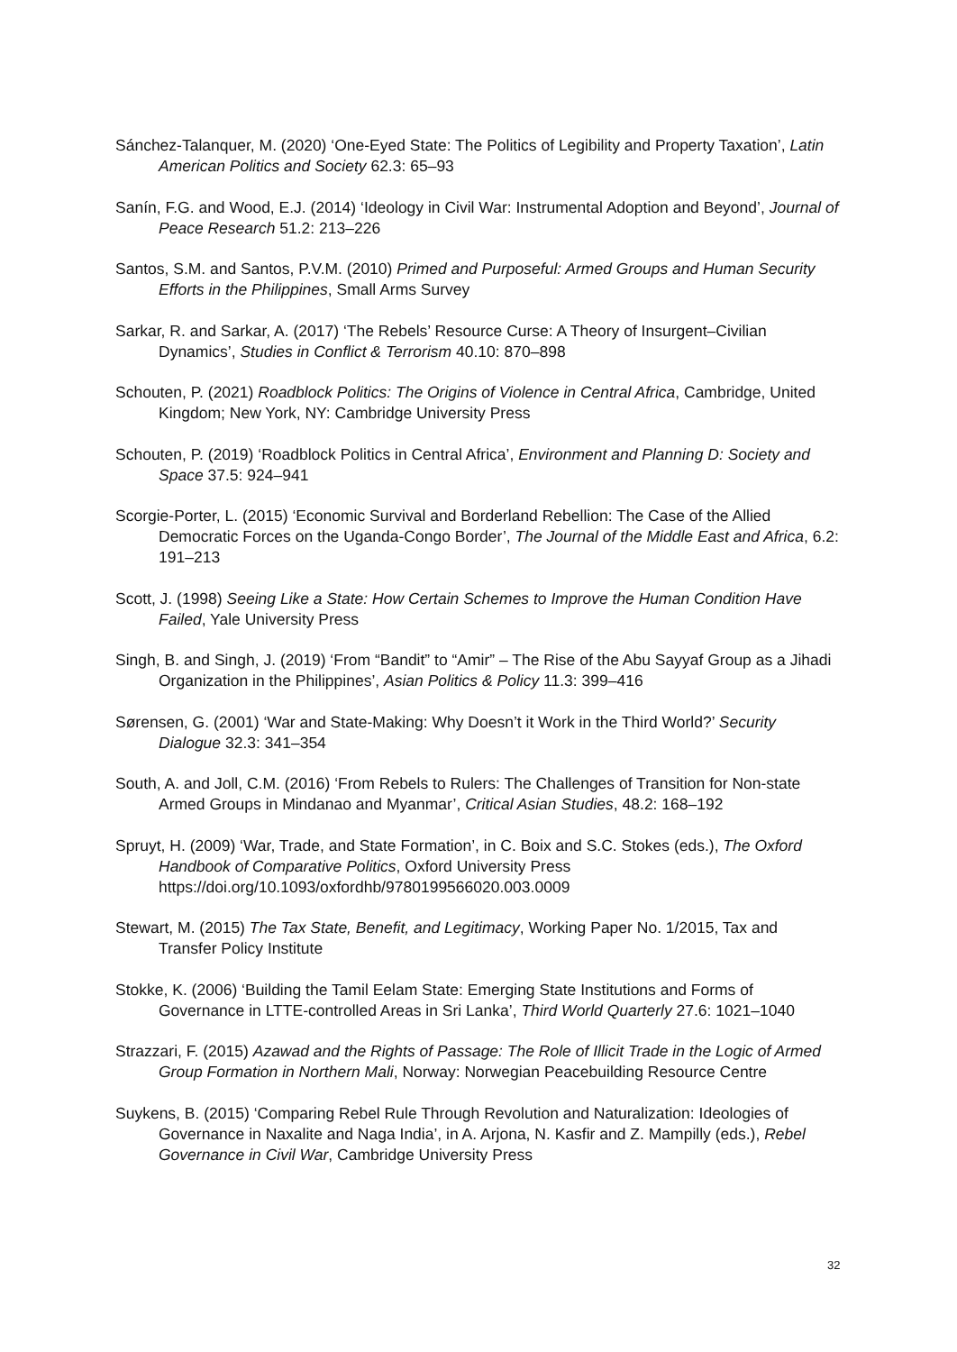Sánchez-Talanquer, M. (2020) ‘One-Eyed State: The Politics of Legibility and Property Taxation’, Latin American Politics and Society 62.3: 65–93
Sanín, F.G. and Wood, E.J. (2014) ‘Ideology in Civil War: Instrumental Adoption and Beyond’, Journal of Peace Research 51.2: 213–226
Santos, S.M. and Santos, P.V.M. (2010) Primed and Purposeful: Armed Groups and Human Security Efforts in the Philippines, Small Arms Survey
Sarkar, R. and Sarkar, A. (2017) ‘The Rebels’ Resource Curse: A Theory of Insurgent–Civilian Dynamics’, Studies in Conflict & Terrorism 40.10: 870–898
Schouten, P. (2021) Roadblock Politics: The Origins of Violence in Central Africa, Cambridge, United Kingdom; New York, NY: Cambridge University Press
Schouten, P. (2019) ‘Roadblock Politics in Central Africa’, Environment and Planning D: Society and Space 37.5: 924–941
Scorgie-Porter, L. (2015) ‘Economic Survival and Borderland Rebellion: The Case of the Allied Democratic Forces on the Uganda-Congo Border’, The Journal of the Middle East and Africa, 6.2: 191–213
Scott, J. (1998) Seeing Like a State: How Certain Schemes to Improve the Human Condition Have Failed, Yale University Press
Singh, B. and Singh, J. (2019) ‘From “Bandit” to “Amir” – The Rise of the Abu Sayyaf Group as a Jihadi Organization in the Philippines’, Asian Politics & Policy 11.3: 399–416
Sørensen, G. (2001) ‘War and State-Making: Why Doesn’t it Work in the Third World?’ Security Dialogue 32.3: 341–354
South, A. and Joll, C.M. (2016) ‘From Rebels to Rulers: The Challenges of Transition for Non-state Armed Groups in Mindanao and Myanmar’, Critical Asian Studies, 48.2: 168–192
Spruyt, H. (2009) ‘War, Trade, and State Formation’, in C. Boix and S.C. Stokes (eds.), The Oxford Handbook of Comparative Politics, Oxford University Press https://doi.org/10.1093/oxfordhb/9780199566020.003.0009
Stewart, M. (2015) The Tax State, Benefit, and Legitimacy, Working Paper No. 1/2015, Tax and Transfer Policy Institute
Stokke, K. (2006) ‘Building the Tamil Eelam State: Emerging State Institutions and Forms of Governance in LTTE-controlled Areas in Sri Lanka’, Third World Quarterly 27.6: 1021–1040
Strazzari, F. (2015) Azawad and the Rights of Passage: The Role of Illicit Trade in the Logic of Armed Group Formation in Northern Mali, Norway: Norwegian Peacebuilding Resource Centre
Suykens, B. (2015) ‘Comparing Rebel Rule Through Revolution and Naturalization: Ideologies of Governance in Naxalite and Naga India’, in A. Arjona, N. Kasfir and Z. Mampilly (eds.), Rebel Governance in Civil War, Cambridge University Press
32